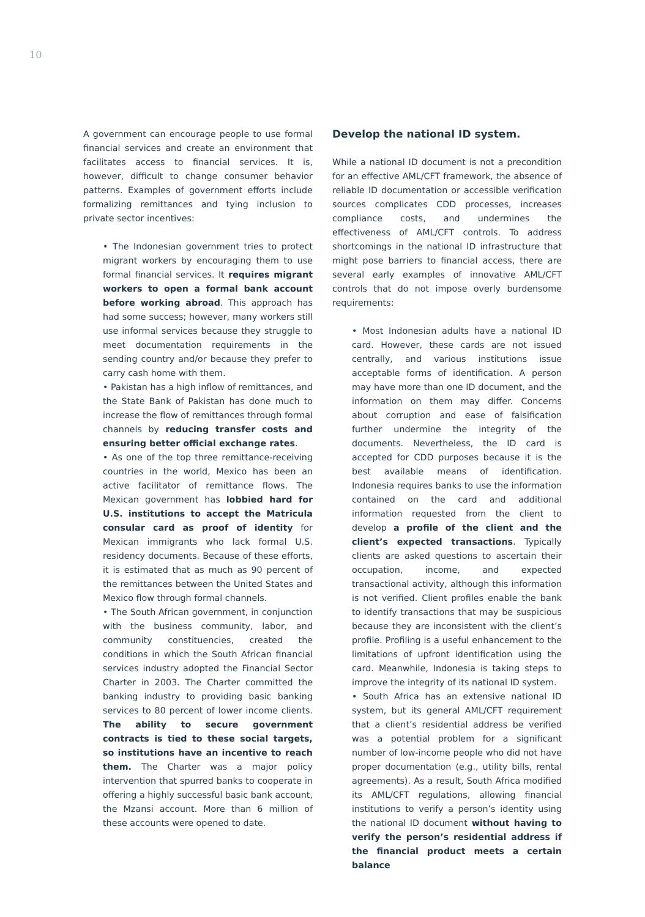10
A government can encourage people to use formal financial services and create an environment that facilitates access to financial services. It is, however, difficult to change consumer behavior patterns. Examples of government efforts include formalizing remittances and tying inclusion to private sector incentives:
• The Indonesian government tries to protect migrant workers by encouraging them to use formal financial services. It requires migrant workers to open a formal bank account before working abroad. This approach has had some success; however, many workers still use informal services because they struggle to meet documentation requirements in the sending country and/or because they prefer to carry cash home with them.
• Pakistan has a high inflow of remittances, and the State Bank of Pakistan has done much to increase the flow of remittances through formal channels by reducing transfer costs and ensuring better official exchange rates.
• As one of the top three remittance-receiving countries in the world, Mexico has been an active facilitator of remittance flows. The Mexican government has lobbied hard for U.S. institutions to accept the Matricula consular card as proof of identity for Mexican immigrants who lack formal U.S. residency documents. Because of these efforts, it is estimated that as much as 90 percent of the remittances between the United States and Mexico flow through formal channels.
• The South African government, in conjunction with the business community, labor, and community constituencies, created the conditions in which the South African financial services industry adopted the Financial Sector Charter in 2003. The Charter committed the banking industry to providing basic banking services to 80 percent of lower income clients. The ability to secure government contracts is tied to these social targets, so institutions have an incentive to reach them. The Charter was a major policy intervention that spurred banks to cooperate in offering a highly successful basic bank account, the Mzansi account. More than 6 million of these accounts were opened to date.
Develop the national ID system.
While a national ID document is not a precondition for an effective AML/CFT framework, the absence of reliable ID documentation or accessible verification sources complicates CDD processes, increases compliance costs, and undermines the effectiveness of AML/CFT controls. To address shortcomings in the national ID infrastructure that might pose barriers to financial access, there are several early examples of innovative AML/CFT controls that do not impose overly burdensome requirements:
• Most Indonesian adults have a national ID card. However, these cards are not issued centrally, and various institutions issue acceptable forms of identification. A person may have more than one ID document, and the information on them may differ. Concerns about corruption and ease of falsification further undermine the integrity of the documents. Nevertheless, the ID card is accepted for CDD purposes because it is the best available means of identification. Indonesia requires banks to use the information contained on the card and additional information requested from the client to develop a profile of the client and the client’s expected transactions. Typically clients are asked questions to ascertain their occupation, income, and expected transactional activity, although this information is not verified. Client profiles enable the bank to identify transactions that may be suspicious because they are inconsistent with the client’s profile. Profiling is a useful enhancement to the limitations of upfront identification using the card. Meanwhile, Indonesia is taking steps to improve the integrity of its national ID system.
• South Africa has an extensive national ID system, but its general AML/CFT requirement that a client’s residential address be verified was a potential problem for a significant number of low-income people who did not have proper documentation (e.g., utility bills, rental agreements). As a result, South Africa modified its AML/CFT regulations, allowing financial institutions to verify a person’s identity using the national ID document without having to verify the person’s residential address if the financial product meets a certain balance